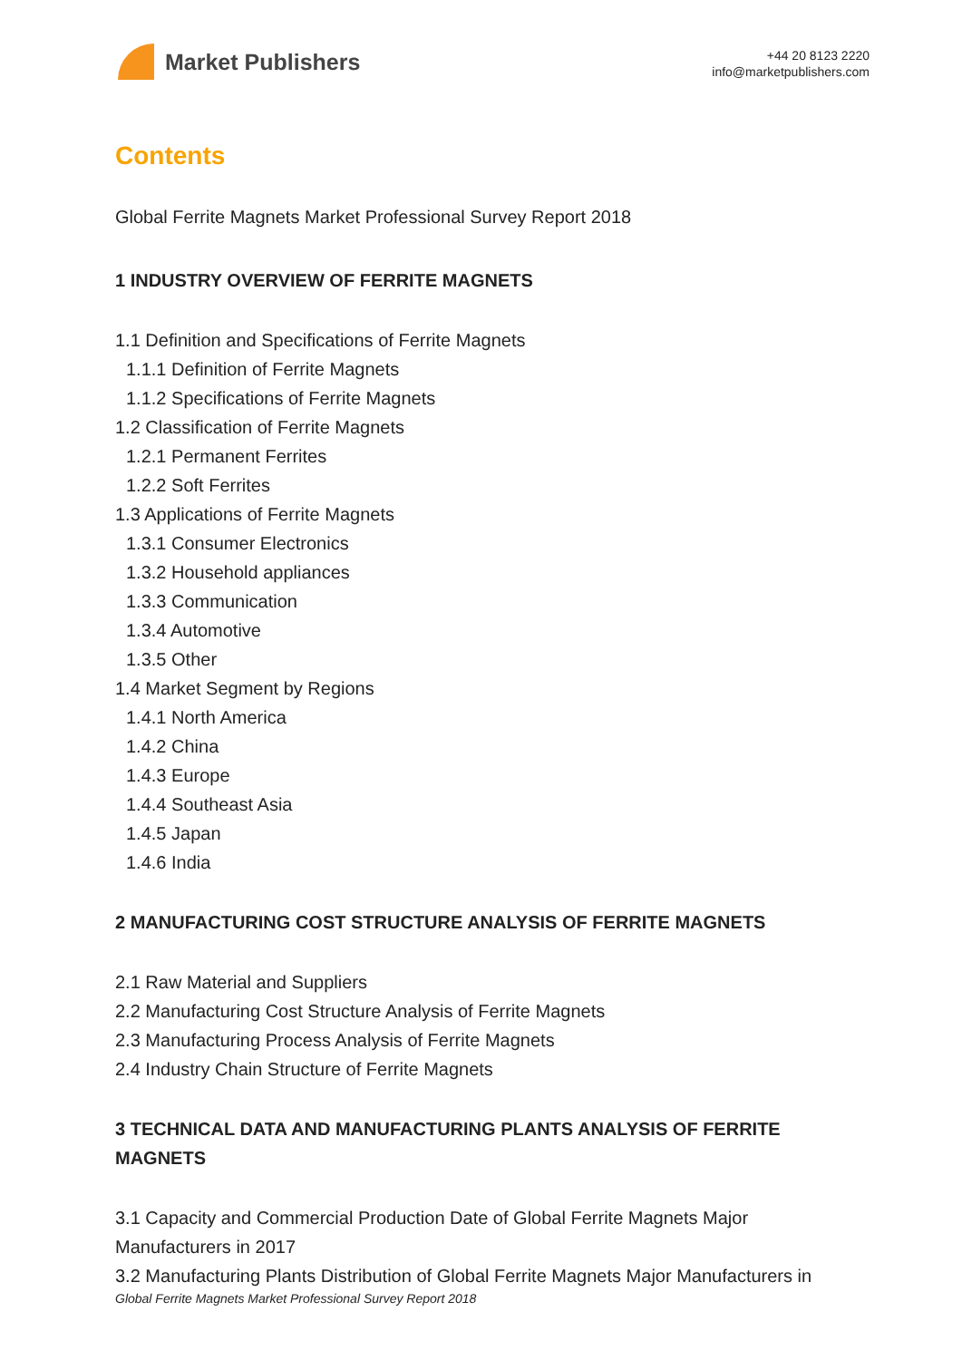Market Publishers
+44 20 8123 2220
info@marketpublishers.com
Contents
Global Ferrite Magnets Market Professional Survey Report 2018
1 INDUSTRY OVERVIEW OF FERRITE MAGNETS
1.1 Definition and Specifications of Ferrite Magnets
1.1.1 Definition of Ferrite Magnets
1.1.2 Specifications of Ferrite Magnets
1.2 Classification of Ferrite Magnets
1.2.1 Permanent Ferrites
1.2.2 Soft Ferrites
1.3 Applications of Ferrite Magnets
1.3.1 Consumer Electronics
1.3.2 Household appliances
1.3.3 Communication
1.3.4 Automotive
1.3.5 Other
1.4 Market Segment by Regions
1.4.1 North America
1.4.2 China
1.4.3 Europe
1.4.4 Southeast Asia
1.4.5 Japan
1.4.6 India
2 MANUFACTURING COST STRUCTURE ANALYSIS OF FERRITE MAGNETS
2.1 Raw Material and Suppliers
2.2 Manufacturing Cost Structure Analysis of Ferrite Magnets
2.3 Manufacturing Process Analysis of Ferrite Magnets
2.4 Industry Chain Structure of Ferrite Magnets
3 TECHNICAL DATA AND MANUFACTURING PLANTS ANALYSIS OF FERRITE MAGNETS
3.1 Capacity and Commercial Production Date of Global Ferrite Magnets Major Manufacturers in 2017
3.2 Manufacturing Plants Distribution of Global Ferrite Magnets Major Manufacturers in
Global Ferrite Magnets Market Professional Survey Report 2018